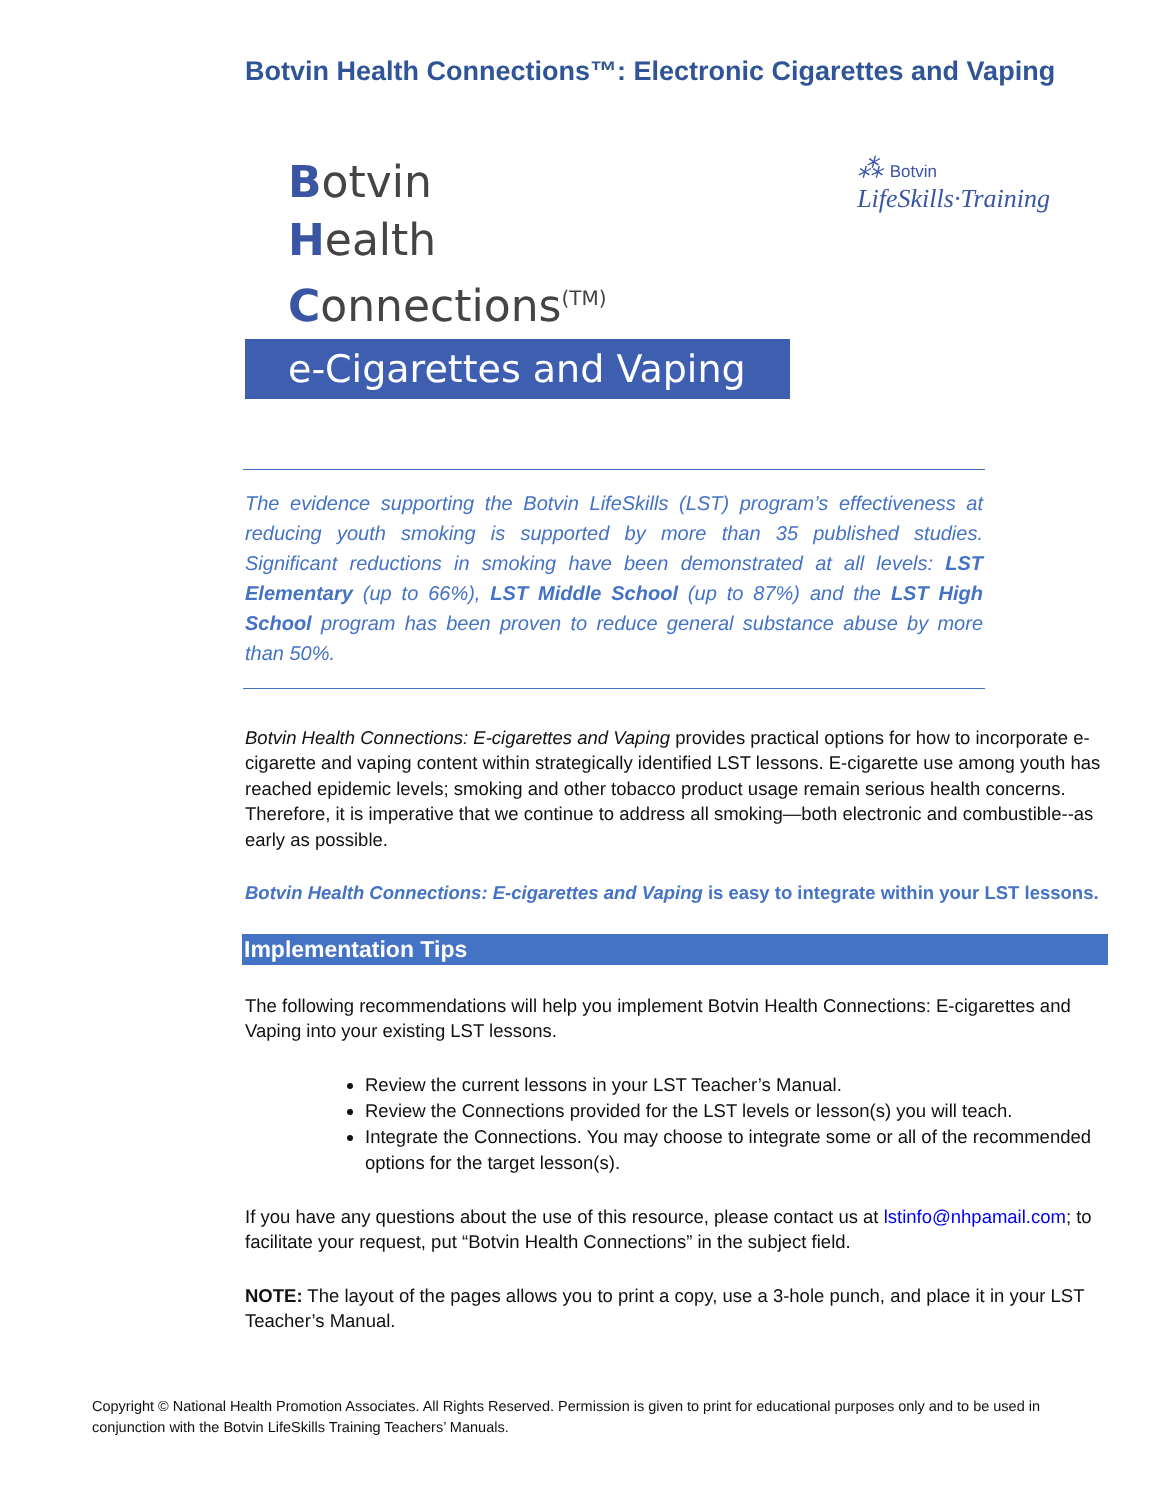Botvin Health Connections™: Electronic Cigarettes and Vaping
Botvin
Health
Connections<sup>(TM)</sup>
⁂ Botvin
LifeSkills·Training
e-Cigarettes and Vaping
The evidence supporting the Botvin LifeSkills (LST) program’s effectiveness at reducing youth smoking is supported by more than 35 published studies. Significant reductions in smoking have been demonstrated at all levels: LST Elementary (up to 66%), LST Middle School (up to 87%) and the LST High School program has been proven to reduce general substance abuse by more than 50%.
Botvin Health Connections: E-cigarettes and Vaping provides practical options for how to incorporate e-cigarette and vaping content within strategically identified LST lessons. E-cigarette use among youth has reached epidemic levels; smoking and other tobacco product usage remain serious health concerns. Therefore, it is imperative that we continue to address all smoking—both electronic and combustible--as early as possible.
Botvin Health Connections: E-cigarettes and Vaping is easy to integrate within your LST lessons.
Implementation Tips
The following recommendations will help you implement Botvin Health Connections: E-cigarettes and Vaping into your existing LST lessons.
Review the current lessons in your LST Teacher’s Manual.
Review the Connections provided for the LST levels or lesson(s) you will teach.
Integrate the Connections. You may choose to integrate some or all of the recommended options for the target lesson(s).
If you have any questions about the use of this resource, please contact us at lstinfo@nhpamail.com; to facilitate your request, put “Botvin Health Connections” in the subject field.
NOTE: The layout of the pages allows you to print a copy, use a 3-hole punch, and place it in your LST Teacher’s Manual.
Copyright © National Health Promotion Associates. All Rights Reserved. Permission is given to print for educational purposes only and to be used in conjunction with the Botvin LifeSkills Training Teachers’ Manuals.